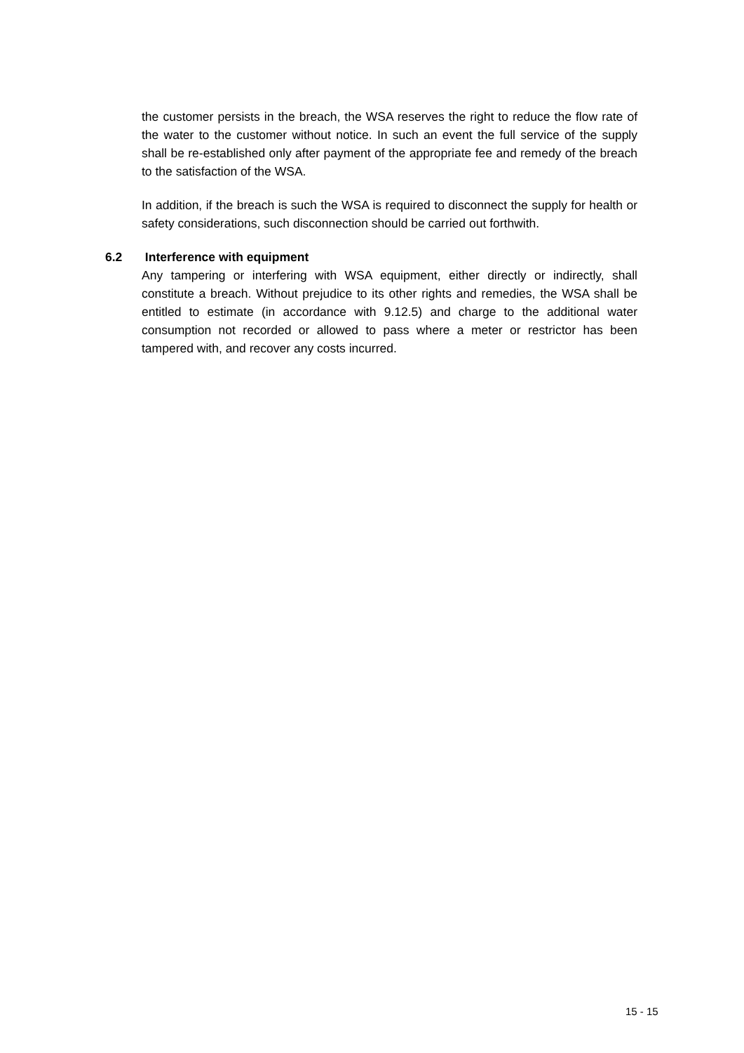the customer persists in the breach, the WSA reserves the right to reduce the flow rate of the water to the customer without notice. In such an event the full service of the supply shall be re-established only after payment of the appropriate fee and remedy of the breach to the satisfaction of the WSA.
In addition, if the breach is such the WSA is required to disconnect the supply for health or safety considerations, such disconnection should be carried out forthwith.
6.2 Interference with equipment
Any tampering or interfering with WSA equipment, either directly or indirectly, shall constitute a breach. Without prejudice to its other rights and remedies, the WSA shall be entitled to estimate (in accordance with 9.12.5) and charge to the additional water consumption not recorded or allowed to pass where a meter or restrictor has been tampered with, and recover any costs incurred.
15 - 15